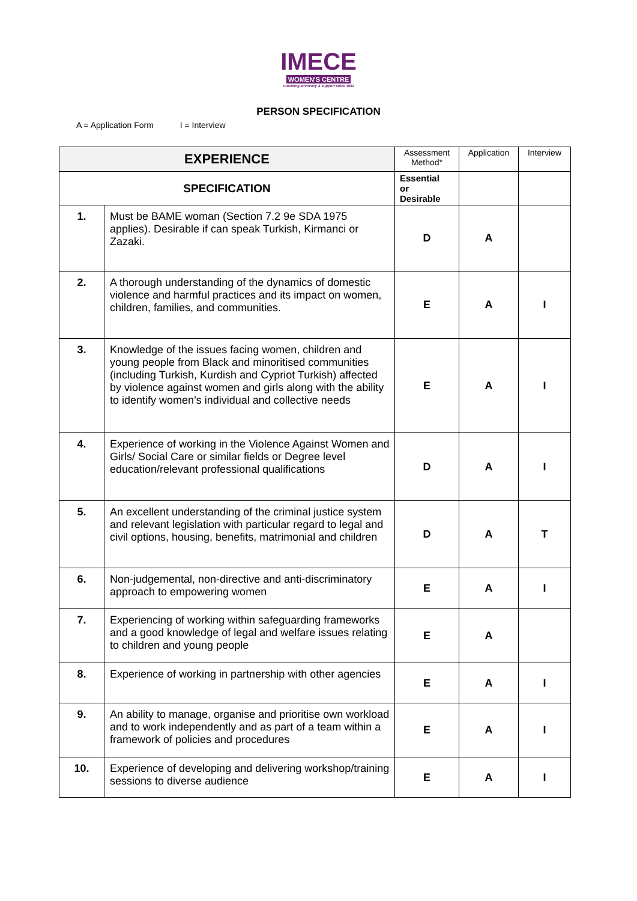IMECE
WOMEN'S CENTRE
Providing advocacy & support since 1982
PERSON SPECIFICATION
A = Application Form I = Interview
| EXPERIENCE | | Assessment Method* | Application | Interview |
| SPECIFICATION | | Essential or Desirable | | |
| 1. | Must be BAME woman (Section 7.2 9e SDA 1975 applies). Desirable if can speak Turkish, Kirmanci or Zazaki. | D | A | |
| 2. | A thorough understanding of the dynamics of domestic violence and harmful practices and its impact on women, children, families, and communities. | E | A | I |
| 3. | Knowledge of the issues facing women, children and young people from Black and minoritised communities (including Turkish, Kurdish and Cypriot Turkish) affected by violence against women and girls along with the ability to identify women’s individual and collective needs | E | A | I |
| 4. | Experience of working in the Violence Against Women and Girls/ Social Care or similar fields or Degree level education/relevant professional qualifications | D | A | I |
| 5. | An excellent understanding of the criminal justice system and relevant legislation with particular regard to legal and civil options, housing, benefits, matrimonial and children | D | A | T |
| 6. | Non-judgemental, non-directive and anti-discriminatory approach to empowering women | E | A | I |
| 7. | Experiencing of working within safeguarding frameworks and a good knowledge of legal and welfare issues relating to children and young people | E | A | |
| 8. | Experience of working in partnership with other agencies | E | A | I |
| 9. | An ability to manage, organise and prioritise own workload and to work independently and as part of a team within a framework of policies and procedures | E | A | I |
| 10. | Experience of developing and delivering workshop/training sessions to diverse audience | E | A | I |